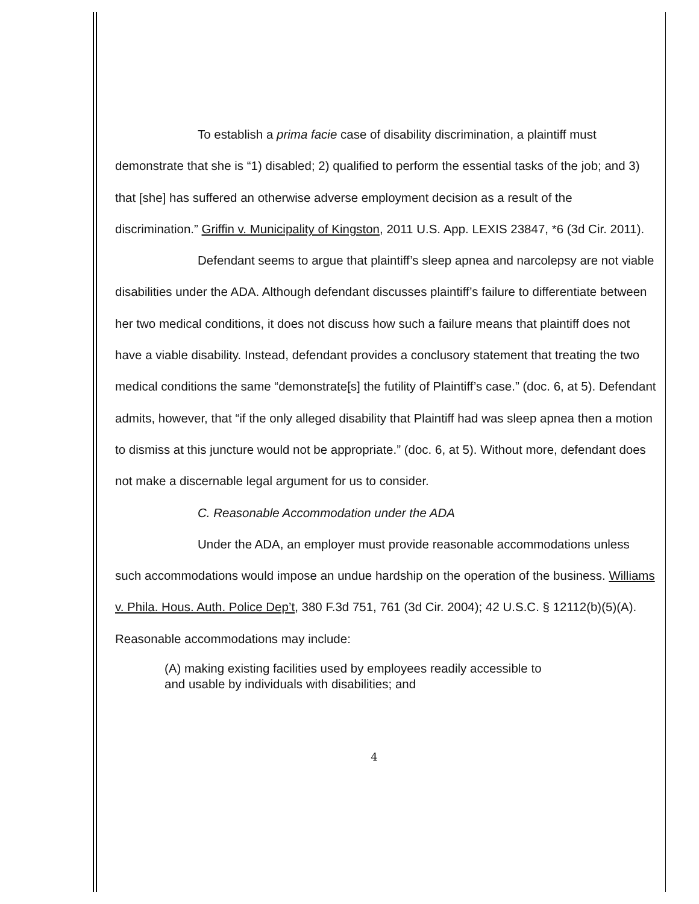To establish a prima facie case of disability discrimination, a plaintiff must demonstrate that she is “1) disabled; 2) qualified to perform the essential tasks of the job; and 3) that [she] has suffered an otherwise adverse employment decision as a result of the discrimination.” Griffin v. Municipality of Kingston, 2011 U.S. App. LEXIS 23847, *6 (3d Cir. 2011).
Defendant seems to argue that plaintiff’s sleep apnea and narcolepsy are not viable disabilities under the ADA. Although defendant discusses plaintiff’s failure to differentiate between her two medical conditions, it does not discuss how such a failure means that plaintiff does not have a viable disability. Instead, defendant provides a conclusory statement that treating the two medical conditions the same “demonstrate[s] the futility of Plaintiff’s case.” (doc. 6, at 5). Defendant admits, however, that “if the only alleged disability that Plaintiff had was sleep apnea then a motion to dismiss at this juncture would not be appropriate.” (doc. 6, at 5). Without more, defendant does not make a discernable legal argument for us to consider.
C. Reasonable Accommodation under the ADA
Under the ADA, an employer must provide reasonable accommodations unless such accommodations would impose an undue hardship on the operation of the business. Williams v. Phila. Hous. Auth. Police Dep’t, 380 F.3d 751, 761 (3d Cir. 2004); 42 U.S.C. § 12112(b)(5)(A). Reasonable accommodations may include:
(A) making existing facilities used by employees readily accessible to
and usable by individuals with disabilities; and
4